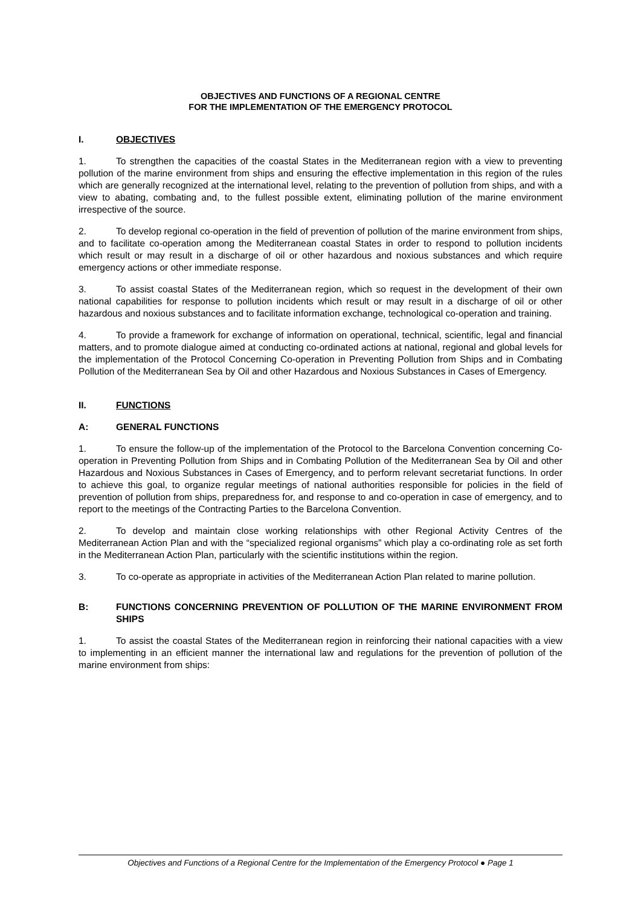OBJECTIVES AND FUNCTIONS OF A REGIONAL CENTRE
FOR THE IMPLEMENTATION OF THE EMERGENCY PROTOCOL
I. OBJECTIVES
1. To strengthen the capacities of the coastal States in the Mediterranean region with a view to preventing pollution of the marine environment from ships and ensuring the effective implementation in this region of the rules which are generally recognized at the international level, relating to the prevention of pollution from ships, and with a view to abating, combating and, to the fullest possible extent, eliminating pollution of the marine environment irrespective of the source.
2. To develop regional co-operation in the field of prevention of pollution of the marine environment from ships, and to facilitate co-operation among the Mediterranean coastal States in order to respond to pollution incidents which result or may result in a discharge of oil or other hazardous and noxious substances and which require emergency actions or other immediate response.
3. To assist coastal States of the Mediterranean region, which so request in the development of their own national capabilities for response to pollution incidents which result or may result in a discharge of oil or other hazardous and noxious substances and to facilitate information exchange, technological co-operation and training.
4. To provide a framework for exchange of information on operational, technical, scientific, legal and financial matters, and to promote dialogue aimed at conducting co-ordinated actions at national, regional and global levels for the implementation of the Protocol Concerning Co-operation in Preventing Pollution from Ships and in Combating Pollution of the Mediterranean Sea by Oil and other Hazardous and Noxious Substances in Cases of Emergency.
II. FUNCTIONS
A: GENERAL FUNCTIONS
1. To ensure the follow-up of the implementation of the Protocol to the Barcelona Convention concerning Co-operation in Preventing Pollution from Ships and in Combating Pollution of the Mediterranean Sea by Oil and other Hazardous and Noxious Substances in Cases of Emergency, and to perform relevant secretariat functions. In order to achieve this goal, to organize regular meetings of national authorities responsible for policies in the field of prevention of pollution from ships, preparedness for, and response to and co-operation in case of emergency, and to report to the meetings of the Contracting Parties to the Barcelona Convention.
2. To develop and maintain close working relationships with other Regional Activity Centres of the Mediterranean Action Plan and with the “specialized regional organisms” which play a co-ordinating role as set forth in the Mediterranean Action Plan, particularly with the scientific institutions within the region.
3. To co-operate as appropriate in activities of the Mediterranean Action Plan related to marine pollution.
B: FUNCTIONS CONCERNING PREVENTION OF POLLUTION OF THE MARINE ENVIRONMENT FROM SHIPS
1. To assist the coastal States of the Mediterranean region in reinforcing their national capacities with a view to implementing in an efficient manner the international law and regulations for the prevention of pollution of the marine environment from ships:
Objectives and Functions of a Regional Centre for the Implementation of the Emergency Protocol ● Page 1